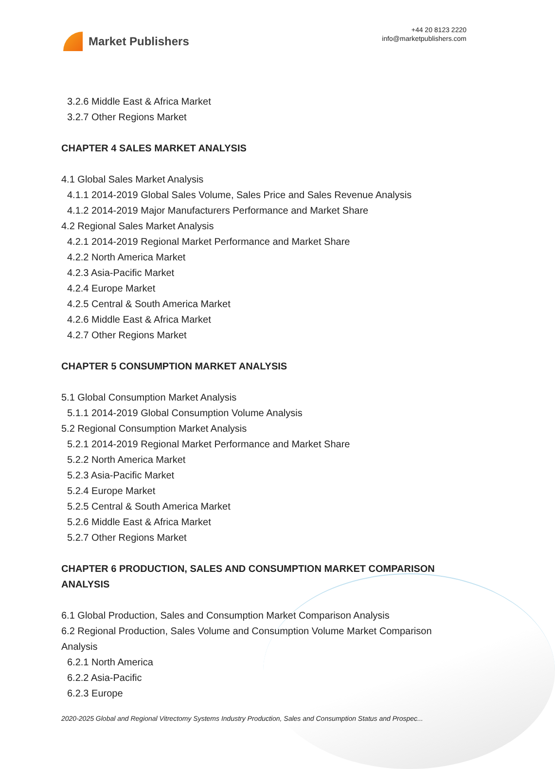Market Publishers
+44 20 8123 2220
info@marketpublishers.com
3.2.6 Middle East & Africa Market
3.2.7 Other Regions Market
CHAPTER 4 SALES MARKET ANALYSIS
4.1 Global Sales Market Analysis
4.1.1 2014-2019 Global Sales Volume, Sales Price and Sales Revenue Analysis
4.1.2 2014-2019 Major Manufacturers Performance and Market Share
4.2 Regional Sales Market Analysis
4.2.1 2014-2019 Regional Market Performance and Market Share
4.2.2 North America Market
4.2.3 Asia-Pacific Market
4.2.4 Europe Market
4.2.5 Central & South America Market
4.2.6 Middle East & Africa Market
4.2.7 Other Regions Market
CHAPTER 5 CONSUMPTION MARKET ANALYSIS
5.1 Global Consumption Market Analysis
5.1.1 2014-2019 Global Consumption Volume Analysis
5.2 Regional Consumption Market Analysis
5.2.1 2014-2019 Regional Market Performance and Market Share
5.2.2 North America Market
5.2.3 Asia-Pacific Market
5.2.4 Europe Market
5.2.5 Central & South America Market
5.2.6 Middle East & Africa Market
5.2.7 Other Regions Market
CHAPTER 6 PRODUCTION, SALES AND CONSUMPTION MARKET COMPARISON ANALYSIS
6.1 Global Production, Sales and Consumption Market Comparison Analysis
6.2 Regional Production, Sales Volume and Consumption Volume Market Comparison Analysis
6.2.1 North America
6.2.2 Asia-Pacific
6.2.3 Europe
2020-2025 Global and Regional Vitrectomy Systems Industry Production, Sales and Consumption Status and Prospec...